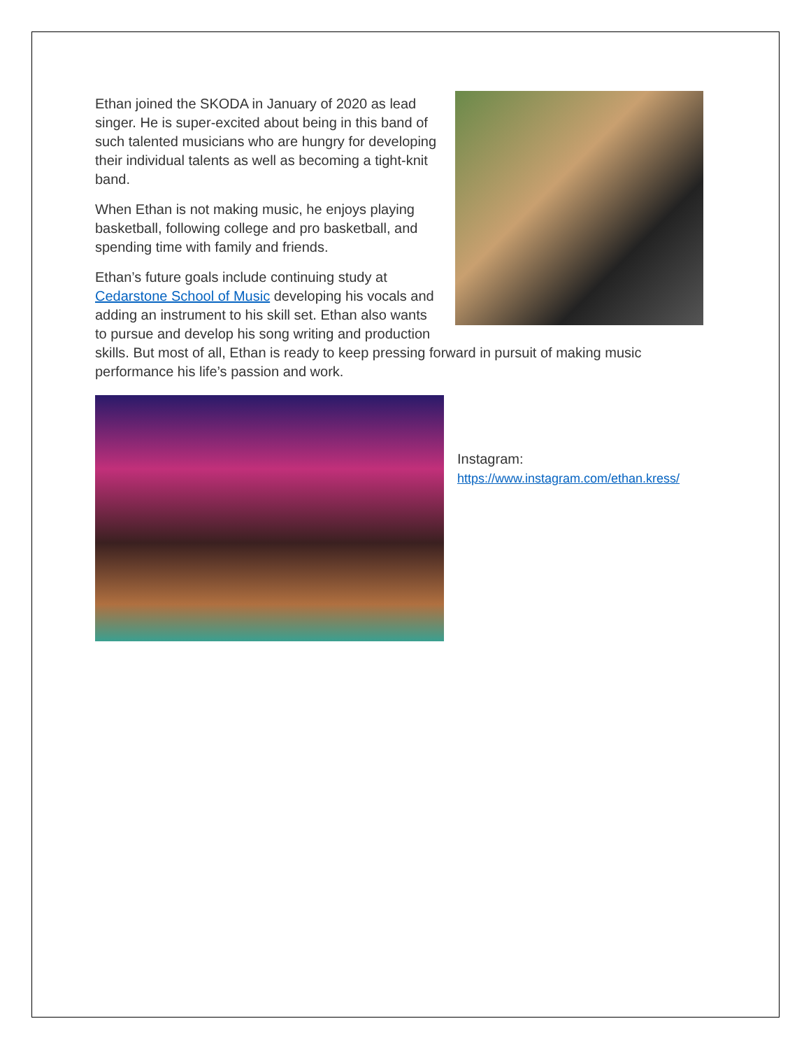Ethan joined the SKODA in January of 2020 as lead singer. He is super-excited about being in this band of such talented musicians who are hungry for developing their individual talents as well as becoming a tight-knit band.
When Ethan is not making music, he enjoys playing basketball, following college and pro basketball, and spending time with family and friends.
Ethan’s future goals include continuing study at Cedarstone School of Music developing his vocals and adding an instrument to his skill set. Ethan also wants to pursue and develop his song writing and production skills. But most of all, Ethan is ready to keep pressing forward in pursuit of making music performance his life’s passion and work.
Instagram:
https://www.instagram.com/ethan.kress/